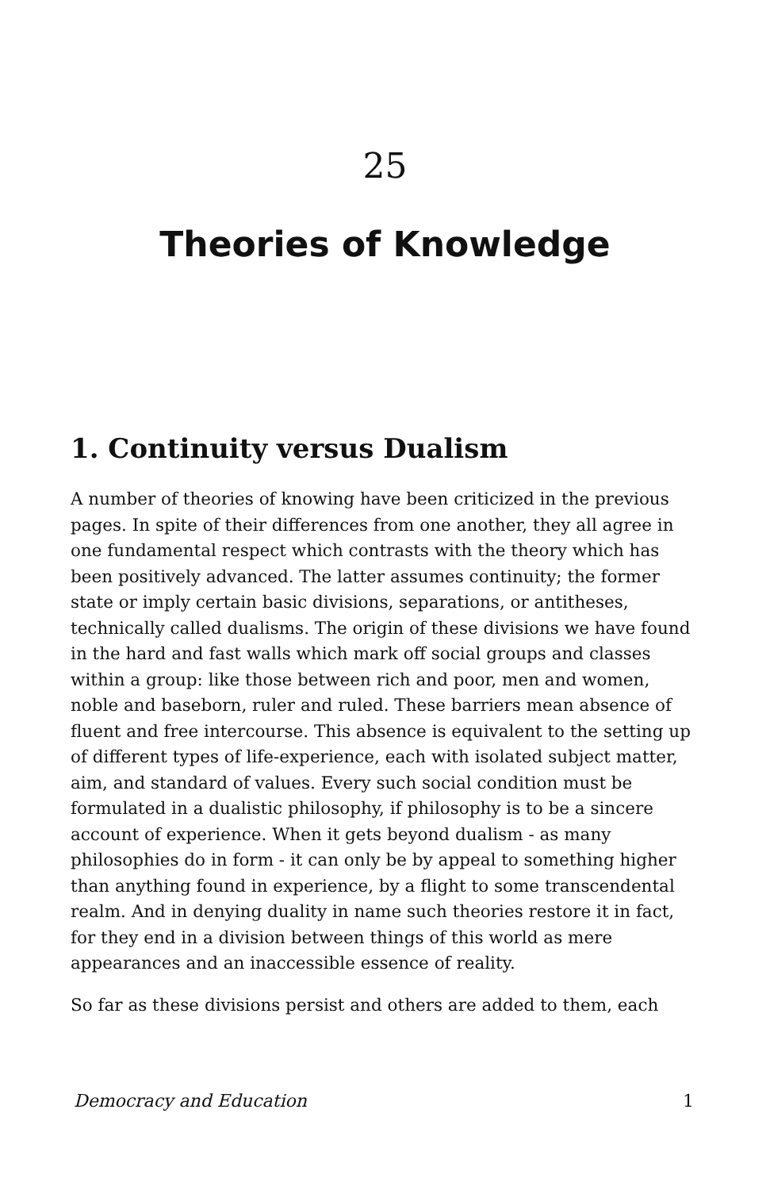25
Theories of Knowledge
1. Continuity versus Dualism
A number of theories of knowing have been criticized in the previous pages. In spite of their differences from one another, they all agree in one fundamental respect which contrasts with the theory which has been positively advanced. The latter assumes continuity; the former state or imply certain basic divisions, separations, or antitheses, technically called dualisms. The origin of these divisions we have found in the hard and fast walls which mark off social groups and classes within a group: like those between rich and poor, men and women, noble and baseborn, ruler and ruled. These barriers mean absence of fluent and free intercourse. This absence is equivalent to the setting up of different types of life-experience, each with isolated subject matter, aim, and standard of values. Every such social condition must be formulated in a dualistic philosophy, if philosophy is to be a sincere account of experience. When it gets beyond dualism - as many philosophies do in form - it can only be by appeal to something higher than anything found in experience, by a flight to some transcendental realm. And in denying duality in name such theories restore it in fact, for they end in a division between things of this world as mere appearances and an inaccessible essence of reality.
So far as these divisions persist and others are added to them, each
Democracy and Education 1